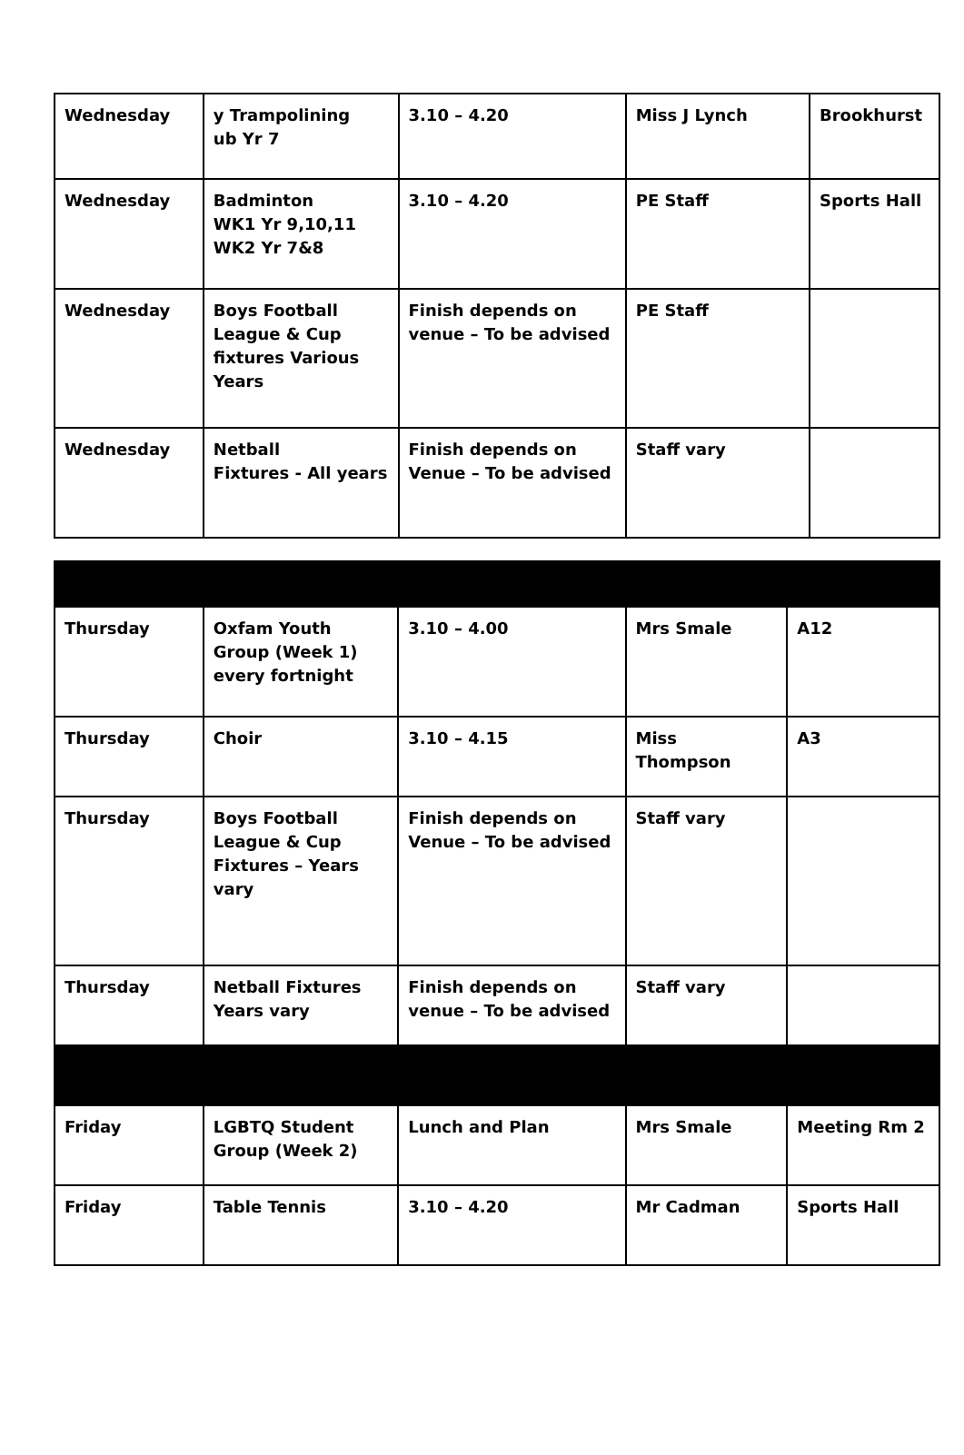| Wednesday | y Trampolining ub Yr 7 | 3.10 – 4.20 | Miss J Lynch | Brookhurst |
| Wednesday | Badminton WK1 Yr 9,10,11 WK2 Yr 7&8 | 3.10 – 4.20 | PE Staff | Sports Hall |
| Wednesday | Boys Football League & Cup fixtures Various Years | Finish depends on venue – To be advised | PE Staff | |
| Wednesday | Netball Fixtures - All years | Finish depends on Venue – To be advised | Staff vary | |
| Thursday | Oxfam Youth Group (Week 1) every fortnight | 3.10 – 4.00 | Mrs Smale | A12 |
| Thursday | Choir | 3.10 – 4.15 | Miss Thompson | A3 |
| Thursday | Boys Football League & Cup Fixtures – Years vary | Finish depends on Venue – To be advised | Staff vary | |
| Thursday | Netball Fixtures Years vary | Finish depends on venue – To be advised | Staff vary | |
| Friday | LGBTQ Student Group (Week 2) | Lunch and Plan | Mrs Smale | Meeting Rm 2 |
| Friday | Table Tennis | 3.10 – 4.20 | Mr Cadman | Sports Hall |